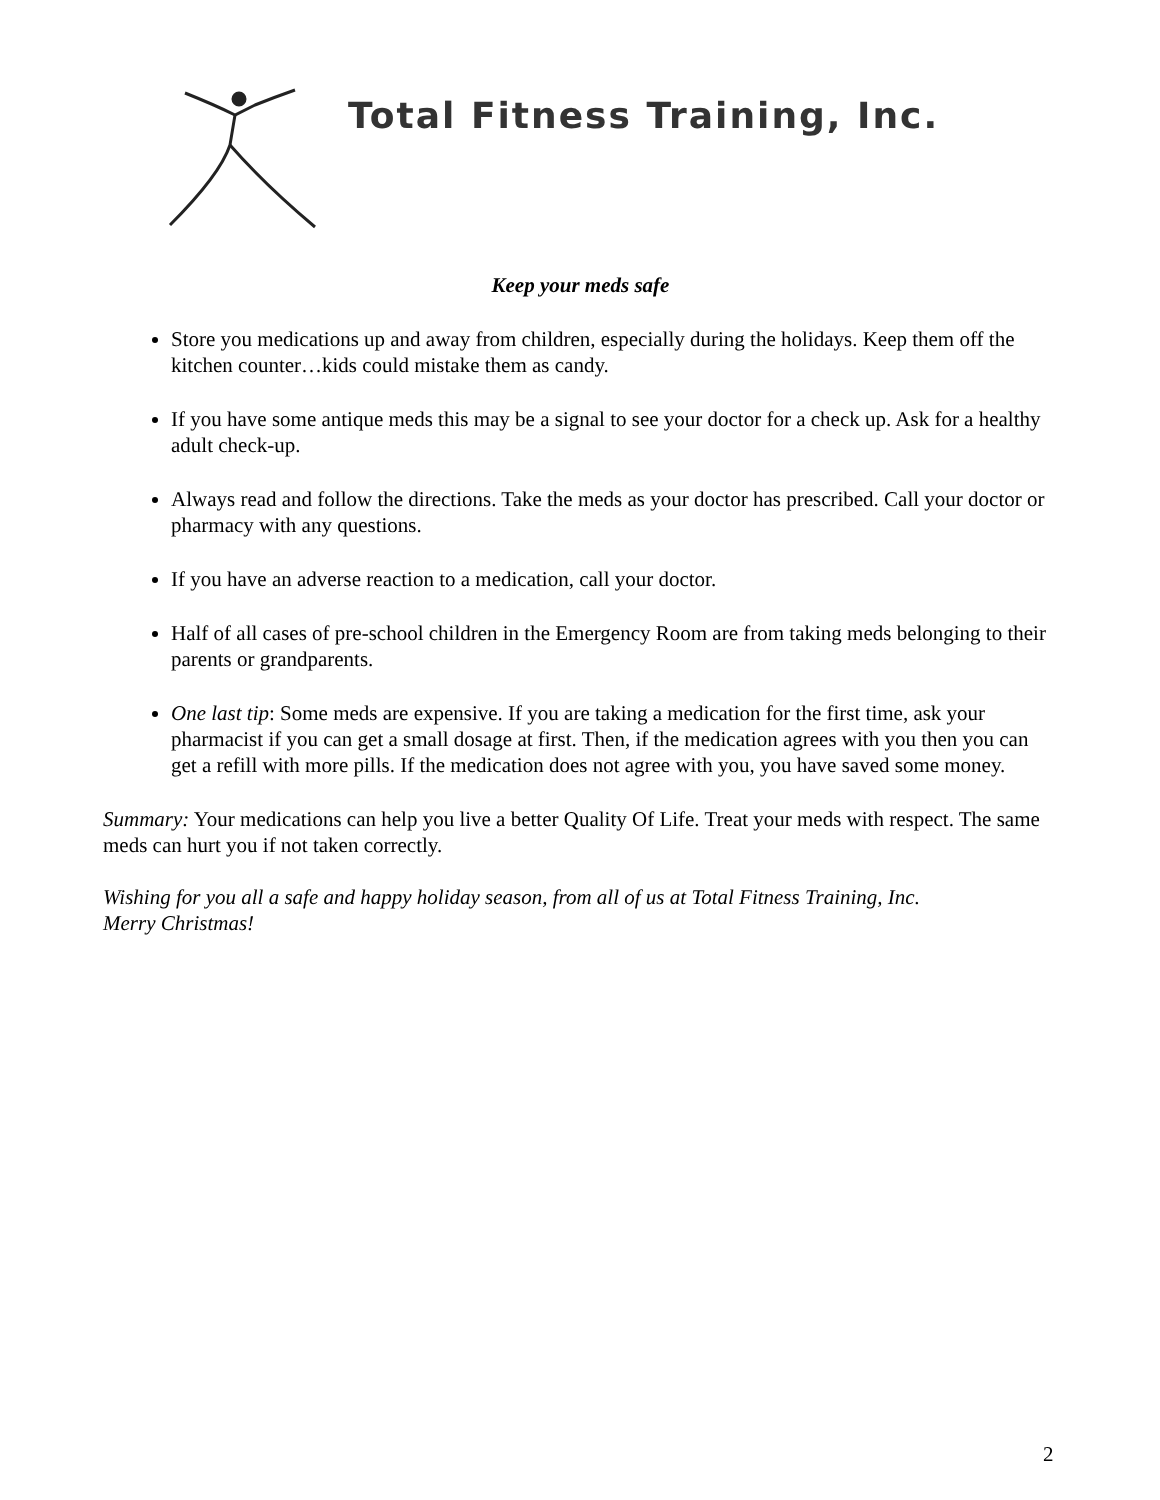Total Fitness Training, Inc.
Keep your meds safe
Store you medications up and away from children, especially during the holidays. Keep them off the kitchen counter…kids could mistake them as candy.
If you have some antique meds this may be a signal to see your doctor for a check up. Ask for a healthy adult check-up.
Always read and follow the directions. Take the meds as your doctor has prescribed. Call your doctor or pharmacy with any questions.
If you have an adverse reaction to a medication, call your doctor.
Half of all cases of pre-school children in the Emergency Room are from taking meds belonging to their parents or grandparents.
One last tip: Some meds are expensive. If you are taking a medication for the first time, ask your pharmacist if you can get a small dosage at first. Then, if the medication agrees with you then you can get a refill with more pills. If the medication does not agree with you, you have saved some money.
Summary: Your medications can help you live a better Quality Of Life. Treat your meds with respect. The same meds can hurt you if not taken correctly.
Wishing for you all a safe and happy holiday season, from all of us at Total Fitness Training, Inc.
Merry Christmas!
2